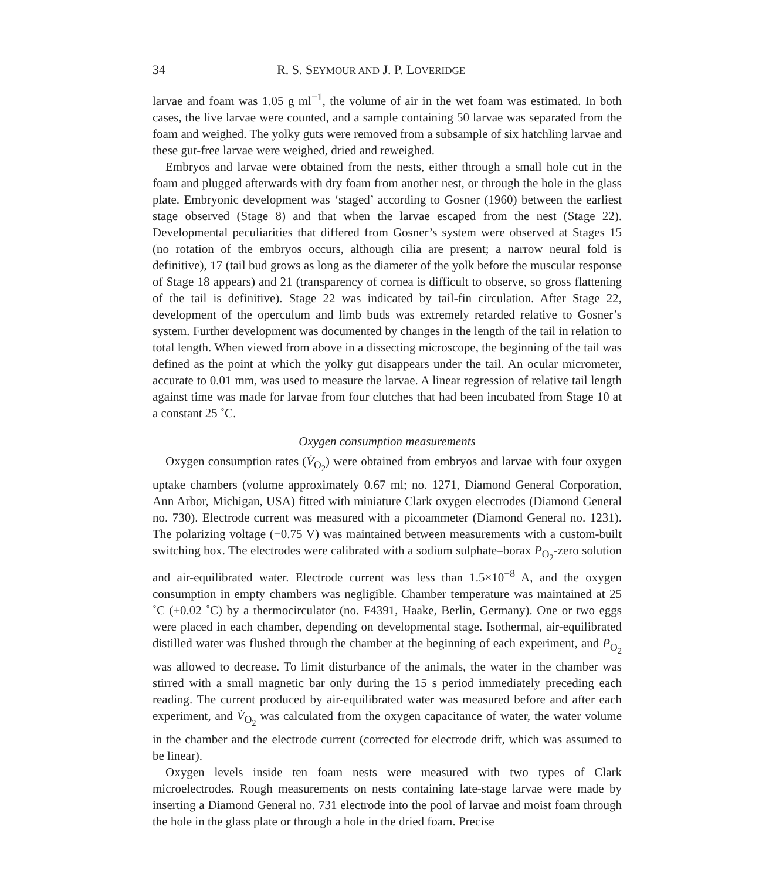34 R. S. SEYMOUR AND J. P. LOVERIDGE
larvae and foam was 1.05 g ml<sup>−1</sup>, the volume of air in the wet foam was estimated. In both cases, the live larvae were counted, and a sample containing 50 larvae was separated from the foam and weighed. The yolky guts were removed from a subsample of six hatchling larvae and these gut-free larvae were weighed, dried and reweighed.
Embryos and larvae were obtained from the nests, either through a small hole cut in the foam and plugged afterwards with dry foam from another nest, or through the hole in the glass plate. Embryonic development was ‘staged’ according to Gosner (1960) between the earliest stage observed (Stage 8) and that when the larvae escaped from the nest (Stage 22). Developmental peculiarities that differed from Gosner’s system were observed at Stages 15 (no rotation of the embryos occurs, although cilia are present; a narrow neural fold is definitive), 17 (tail bud grows as long as the diameter of the yolk before the muscular response of Stage 18 appears) and 21 (transparency of cornea is difficult to observe, so gross flattening of the tail is definitive). Stage 22 was indicated by tail-fin circulation. After Stage 22, development of the operculum and limb buds was extremely retarded relative to Gosner’s system. Further development was documented by changes in the length of the tail in relation to total length. When viewed from above in a dissecting microscope, the beginning of the tail was defined as the point at which the yolky gut disappears under the tail. An ocular micrometer, accurate to 0.01 mm, was used to measure the larvae. A linear regression of relative tail length against time was made for larvae from four clutches that had been incubated from Stage 10 at a constant 25 ˚C.
Oxygen consumption measurements
Oxygen consumption rates (V̇<sub>O<sub>2</sub></sub>) were obtained from embryos and larvae with four oxygen uptake chambers (volume approximately 0.67 ml; no. 1271, Diamond General Corporation, Ann Arbor, Michigan, USA) fitted with miniature Clark oxygen electrodes (Diamond General no. 730). Electrode current was measured with a picoammeter (Diamond General no. 1231). The polarizing voltage (−0.75 V) was maintained between measurements with a custom-built switching box. The electrodes were calibrated with a sodium sulphate–borax P<sub>O<sub>2</sub></sub>-zero solution and air-equilibrated water. Electrode current was less than 1.5×10<sup>−8</sup> A, and the oxygen consumption in empty chambers was negligible. Chamber temperature was maintained at 25 ˚C (±0.02 ˚C) by a thermocirculator (no. F4391, Haake, Berlin, Germany). One or two eggs were placed in each chamber, depending on developmental stage. Isothermal, air-equilibrated distilled water was flushed through the chamber at the beginning of each experiment, and P<sub>O<sub>2</sub></sub> was allowed to decrease. To limit disturbance of the animals, the water in the chamber was stirred with a small magnetic bar only during the 15 s period immediately preceding each reading. The current produced by air-equilibrated water was measured before and after each experiment, and V̇<sub>O<sub>2</sub></sub> was calculated from the oxygen capacitance of water, the water volume in the chamber and the electrode current (corrected for electrode drift, which was assumed to be linear).
Oxygen levels inside ten foam nests were measured with two types of Clark microelectrodes. Rough measurements on nests containing late-stage larvae were made by inserting a Diamond General no. 731 electrode into the pool of larvae and moist foam through the hole in the glass plate or through a hole in the dried foam. Precise